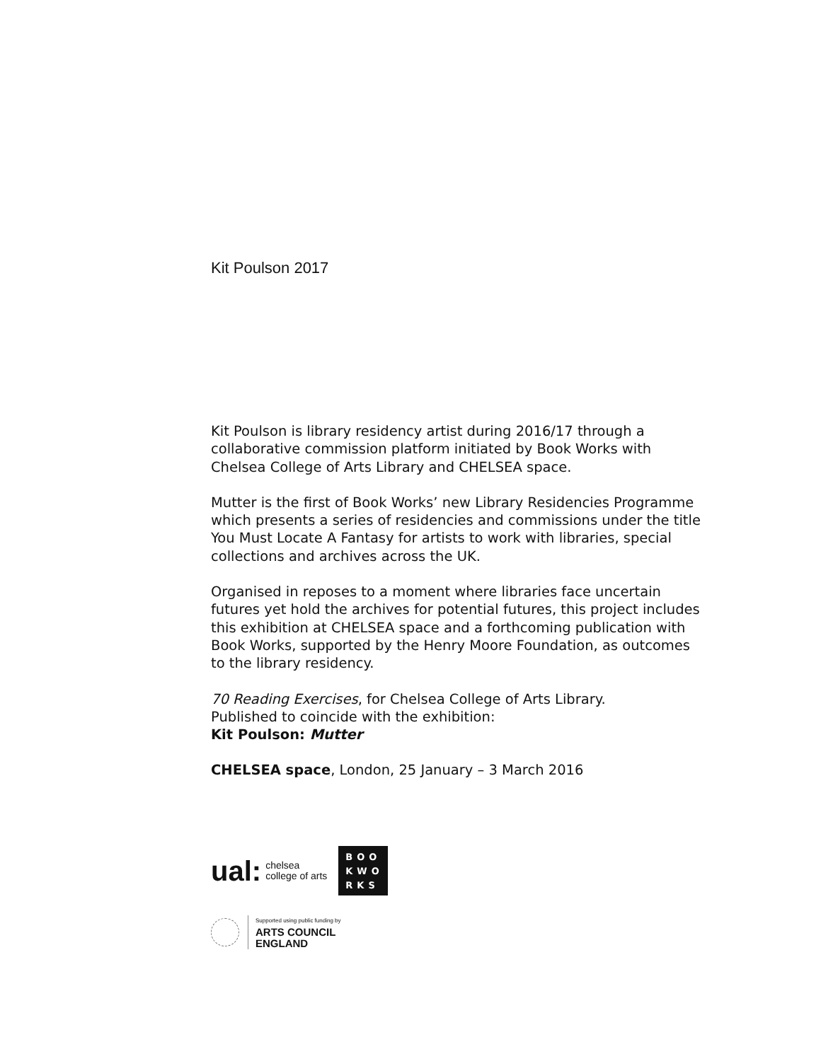Kit Poulson 2017
Kit Poulson is library residency artist during 2016/17 through a collaborative commission platform initiated by Book Works with Chelsea College of Arts Library and CHELSEA space.
Mutter is the first of Book Works’ new Library Residencies Programme which presents a series of residencies and commissions under the title You Must Locate A Fantasy for artists to work with libraries, special collections and archives across the UK.
Organised in reposes to a moment where libraries face uncertain futures yet hold the archives for potential futures, this project includes this exhibition at CHELSEA space and a forthcoming publication with Book Works, supported by the Henry Moore Foundation, as outcomes to the library residency.
70 Reading Exercises, for Chelsea College of Arts Library.
Published to coincide with the exhibition:
Kit Poulson: Mutter
CHELSEA space, London, 25 January – 3 March 2016
ual: chelsea
college of arts
BOO
KWO
RKS
Supported using public funding by
ARTS COUNCIL
ENGLAND